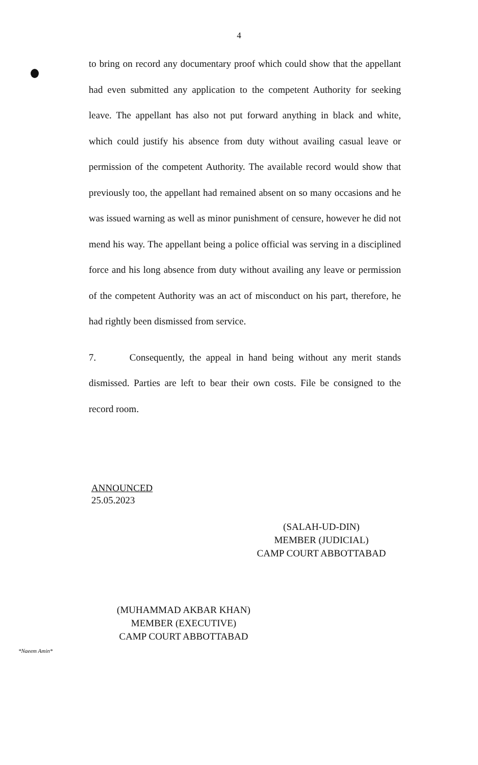4
to bring on record any documentary proof which could show that the appellant had even submitted any application to the competent Authority for seeking leave. The appellant has also not put forward anything in black and white, which could justify his absence from duty without availing casual leave or permission of the competent Authority. The available record would show that previously too, the appellant had remained absent on so many occasions and he was issued warning as well as minor punishment of censure, however he did not mend his way. The appellant being a police official was serving in a disciplined force and his long absence from duty without availing any leave or permission of the competent Authority was an act of misconduct on his part, therefore, he had rightly been dismissed from service.
7. Consequently, the appeal in hand being without any merit stands dismissed. Parties are left to bear their own costs. File be consigned to the record room.
ANNOUNCED
25.05.2023
(SALAH-UD-DIN)
MEMBER (JUDICIAL)
CAMP COURT ABBOTTABAD
(MUHAMMAD AKBAR KHAN)
MEMBER (EXECUTIVE)
CAMP COURT ABBOTTABAD
*Naeem Amin*